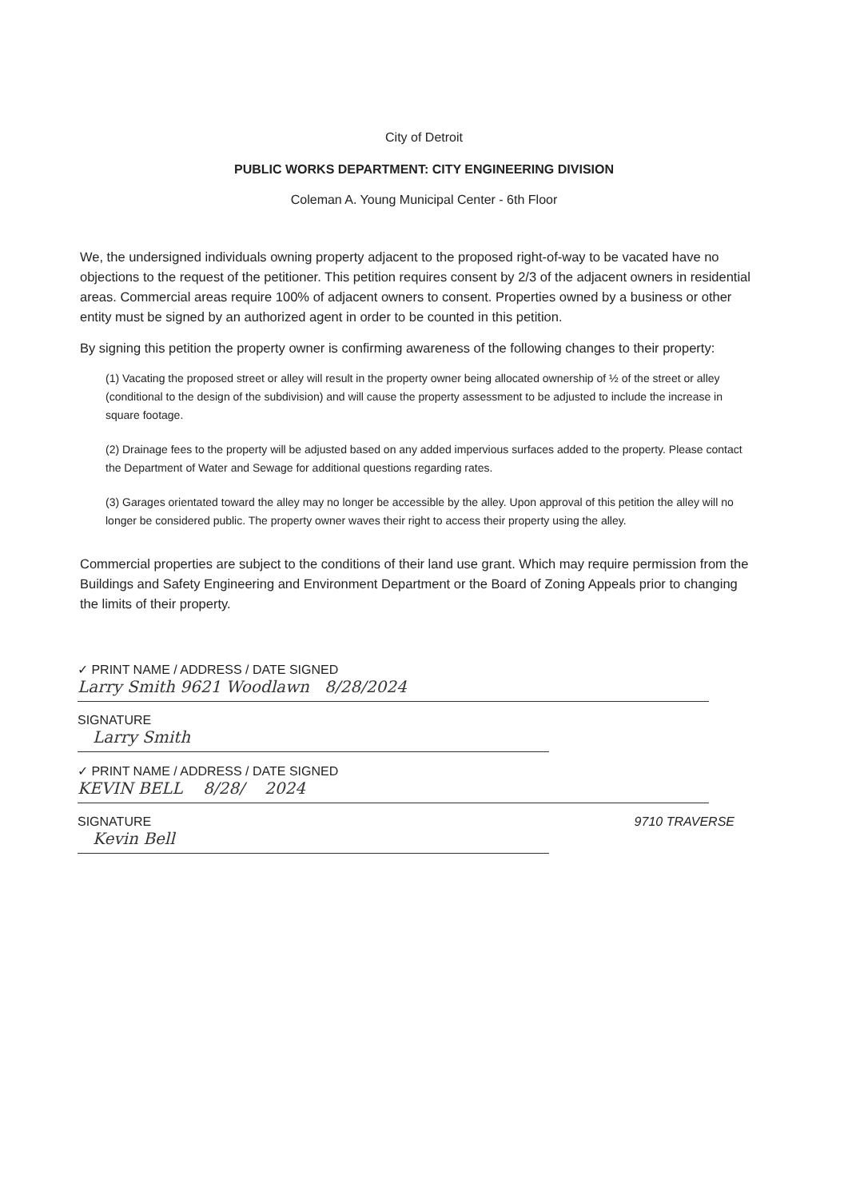City of Detroit
PUBLIC WORKS DEPARTMENT: CITY ENGINEERING DIVISION
Coleman A. Young Municipal Center - 6th Floor
We, the undersigned individuals owning property adjacent to the proposed right-of-way to be vacated have no objections to the request of the petitioner. This petition requires consent by 2/3 of the adjacent owners in residential areas. Commercial areas require 100% of adjacent owners to consent. Properties owned by a business or other entity must be signed by an authorized agent in order to be counted in this petition.
By signing this petition the property owner is confirming awareness of the following changes to their property:
(1) Vacating the proposed street or alley will result in the property owner being allocated ownership of ½ of the street or alley (conditional to the design of the subdivision) and will cause the property assessment to be adjusted to include the increase in square footage.
(2) Drainage fees to the property will be adjusted based on any added impervious surfaces added to the property. Please contact the Department of Water and Sewage for additional questions regarding rates.
(3) Garages orientated toward the alley may no longer be accessible by the alley. Upon approval of this petition the alley will no longer be considered public. The property owner waves their right to access their property using the alley.
Commercial properties are subject to the conditions of their land use grant. Which may require permission from the Buildings and Safety Engineering and Environment Department or the Board of Zoning Appeals prior to changing the limits of their property.
✓ PRINT NAME / ADDRESS / DATE SIGNED
Larry Smith 9621 Woodlawn 8/28/2024
SIGNATURE
Larry Smith
✓ PRINT NAME / ADDRESS / DATE SIGNED
KEVIN BELL 8/28/ 2024
SIGNATURE 9710 TRAVERSE
Kevin Bell